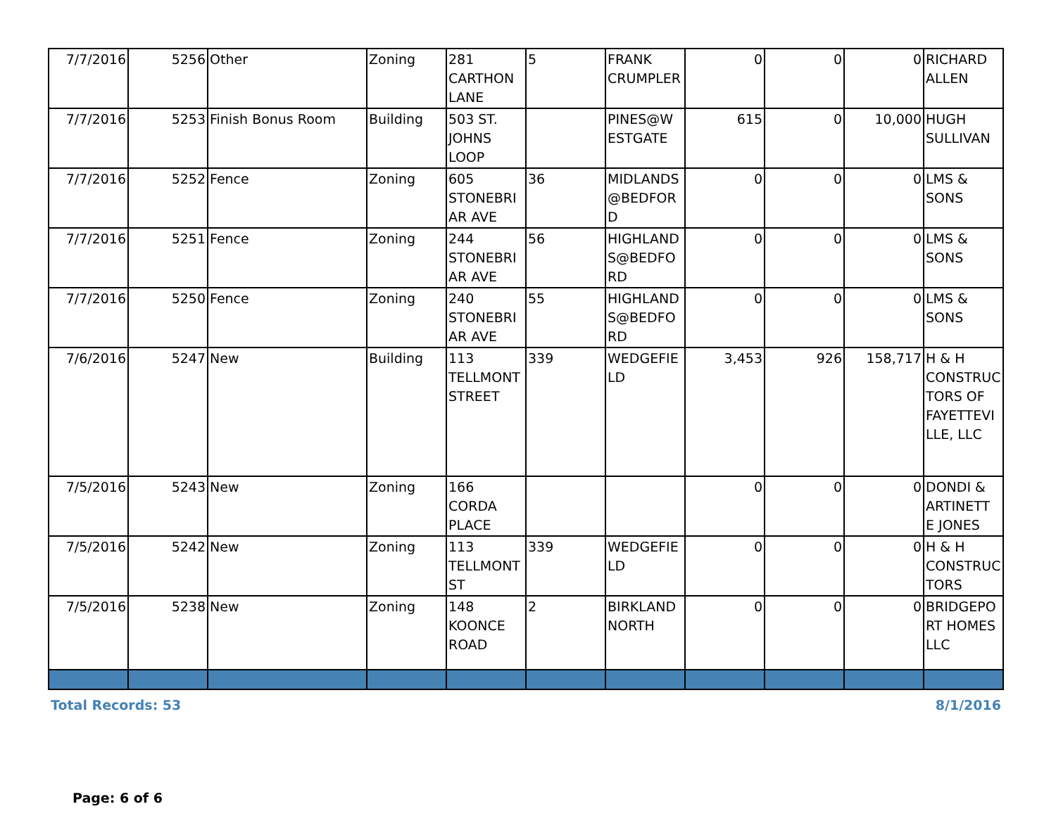| 7/7/2016 | 5256 | Other | Zoning | 281 CARTHON LANE | 5 | FRANK CRUMPLER | 0 | 0 | 0 | RICHARD ALLEN |
| 7/7/2016 | 5253 | Finish Bonus Room | Building | 503 ST. JOHNS LOOP | | PINES@W ESTGATE | 615 | 0 | 10,000 | HUGH SULLIVAN |
| 7/7/2016 | 5252 | Fence | Zoning | 605 STONEBRI AR AVE | 36 | MIDLANDS @BEDFOR D | 0 | 0 | 0 | LMS & SONS |
| 7/7/2016 | 5251 | Fence | Zoning | 244 STONEBRI AR AVE | 56 | HIGHLAND S@BEDFO RD | 0 | 0 | 0 | LMS & SONS |
| 7/7/2016 | 5250 | Fence | Zoning | 240 STONEBRI AR AVE | 55 | HIGHLAND S@BEDFO RD | 0 | 0 | 0 | LMS & SONS |
| 7/6/2016 | 5247 | New | Building | 113 TELLMONT STREET | 339 | WEDGEFIE LD | 3,453 | 926 | 158,717 | H & H CONSTRUC TORS OF FAYETTEVI LLE, LLC |
| 7/5/2016 | 5243 | New | Zoning | 166 CORDA PLACE | | | 0 | 0 | 0 | DONDI & ARTINETT E JONES |
| 7/5/2016 | 5242 | New | Zoning | 113 TELLMONT ST | 339 | WEDGEFIE LD | 0 | 0 | 0 | H & H CONSTRUC TORS |
| 7/5/2016 | 5238 | New | Zoning | 148 KOONCE ROAD | 2 | BIRKLAND NORTH | 0 | 0 | 0 | BRIDGEPO RT HOMES LLC |
Total Records: 53 8/1/2016
Page: 6 of 6